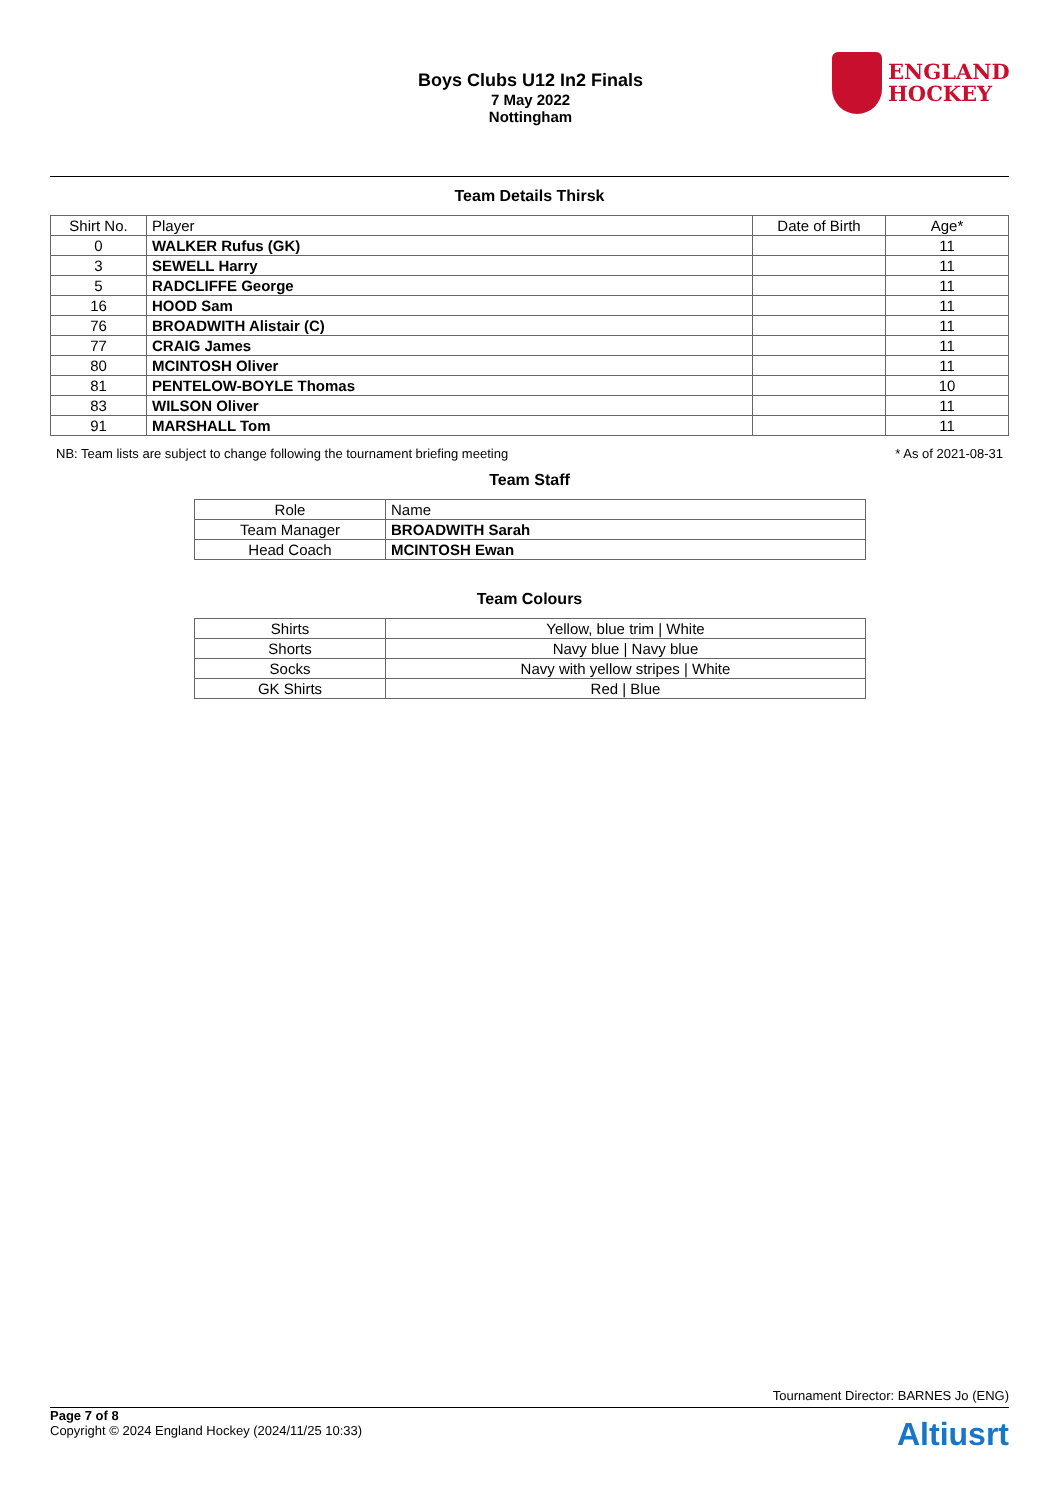Boys Clubs U12 In2 Finals
7 May 2022
Nottingham
ENGLAND
HOCKEY
Team Details Thirsk
| Shirt No. | Player | Date of Birth | Age* |
| --- | --- | --- | --- |
| 0 | WALKER Rufus (GK) | | 11 |
| 3 | SEWELL Harry | | 11 |
| 5 | RADCLIFFE George | | 11 |
| 16 | HOOD Sam | | 11 |
| 76 | BROADWITH Alistair (C) | | 11 |
| 77 | CRAIG James | | 11 |
| 80 | MCINTOSH Oliver | | 11 |
| 81 | PENTELOW-BOYLE Thomas | | 10 |
| 83 | WILSON Oliver | | 11 |
| 91 | MARSHALL Tom | | 11 |
NB: Team lists are subject to change following the tournament briefing meeting * As of 2021-08-31
Team Staff
| Role | Name |
| --- | --- |
| Team Manager | BROADWITH Sarah |
| Head Coach | MCINTOSH Ewan |
Team Colours
| Shirts | Yellow, blue trim / White |
| Shorts | Navy blue / Navy blue |
| Socks | Navy with yellow stripes / White |
| GK Shirts | Red / Blue |
Tournament Director: BARNES Jo (ENG)
Page 7 of 8
Copyright © 2024 England Hockey (2024/11/25 10:33)
Altiusrt